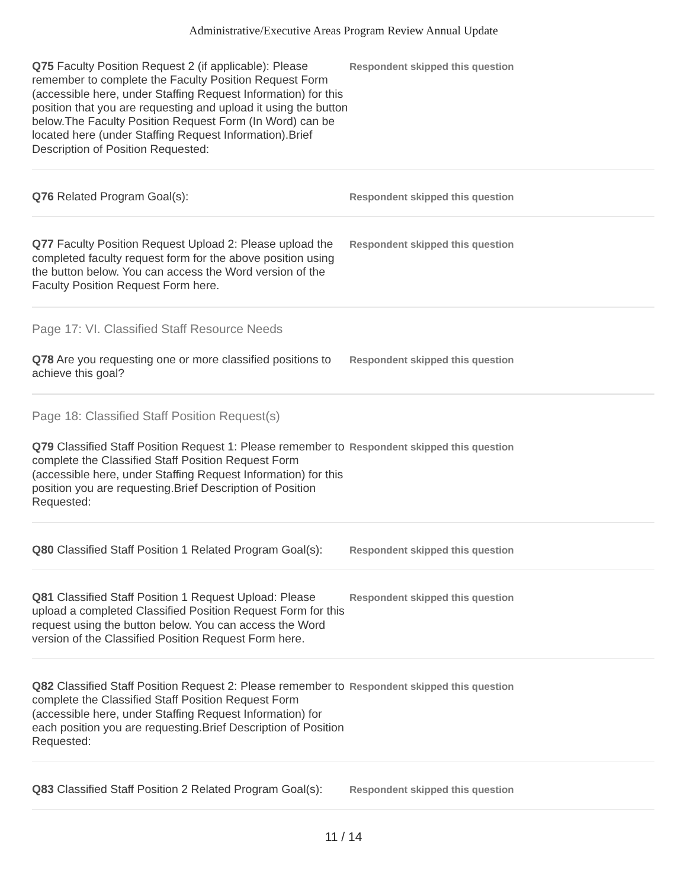Administrative/Executive Areas Program Review Annual Update
Q75 Faculty Position Request 2 (if applicable): Please remember to complete the Faculty Position Request Form (accessible here, under Staffing Request Information) for this position that you are requesting and upload it using the button below.The Faculty Position Request Form (In Word) can be located here (under Staffing Request Information).Brief Description of Position Requested:
Respondent skipped this question
Q76 Related Program Goal(s):
Respondent skipped this question
Q77 Faculty Position Request Upload 2: Please upload the completed faculty request form for the above position using the button below. You can access the Word version of the Faculty Position Request Form here.
Respondent skipped this question
Page 17: VI. Classified Staff Resource Needs
Q78 Are you requesting one or more classified positions to achieve this goal?
Respondent skipped this question
Page 18: Classified Staff Position Request(s)
Q79 Classified Staff Position Request 1: Please remember to complete the Classified Staff Position Request Form (accessible here, under Staffing Request Information) for this position you are requesting.Brief Description of Position Requested:
Respondent skipped this question
Q80 Classified Staff Position 1 Related Program Goal(s):
Respondent skipped this question
Q81 Classified Staff Position 1 Request Upload: Please upload a completed Classified Position Request Form for this request using the button below. You can access the Word version of the Classified Position Request Form here.
Respondent skipped this question
Q82 Classified Staff Position Request 2: Please remember to complete the Classified Staff Position Request Form (accessible here, under Staffing Request Information) for each position you are requesting.Brief Description of Position Requested:
Respondent skipped this question
Q83 Classified Staff Position 2 Related Program Goal(s):
Respondent skipped this question
11 / 14